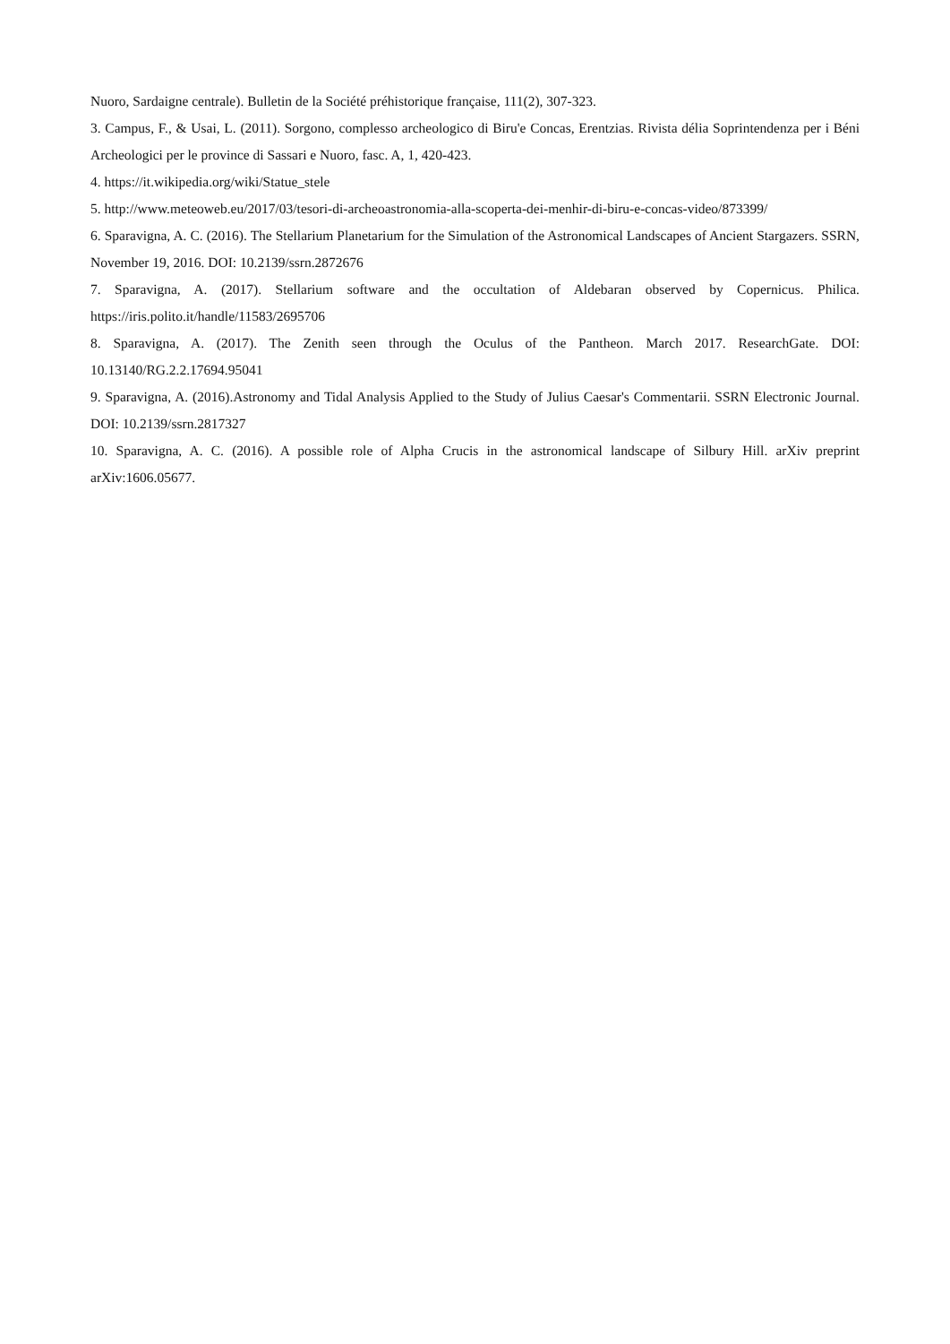Nuoro, Sardaigne centrale). Bulletin de la Société préhistorique française, 111(2), 307-323.
3. Campus, F., & Usai, L. (2011). Sorgono, complesso archeologico di Biru'e Concas, Erentzias. Rivista délia Soprintendenza per i Béni Archeologici per le province di Sassari e Nuoro, fasc. A, 1, 420-423.
4. https://it.wikipedia.org/wiki/Statue_stele
5. http://www.meteoweb.eu/2017/03/tesori-di-archeoastronomia-alla-scoperta-dei-menhir-di-biru-e-concas-video/873399/
6. Sparavigna, A. C. (2016). The Stellarium Planetarium for the Simulation of the Astronomical Landscapes of Ancient Stargazers. SSRN, November 19, 2016. DOI: 10.2139/ssrn.2872676
7. Sparavigna, A. (2017). Stellarium software and the occultation of Aldebaran observed by Copernicus. Philica. https://iris.polito.it/handle/11583/2695706
8. Sparavigna, A. (2017). The Zenith seen through the Oculus of the Pantheon. March 2017. ResearchGate. DOI: 10.13140/RG.2.2.17694.95041
9. Sparavigna, A. (2016).Astronomy and Tidal Analysis Applied to the Study of Julius Caesar's Commentarii. SSRN Electronic Journal. DOI: 10.2139/ssrn.2817327
10. Sparavigna, A. C. (2016). A possible role of Alpha Crucis in the astronomical landscape of Silbury Hill. arXiv preprint arXiv:1606.05677.